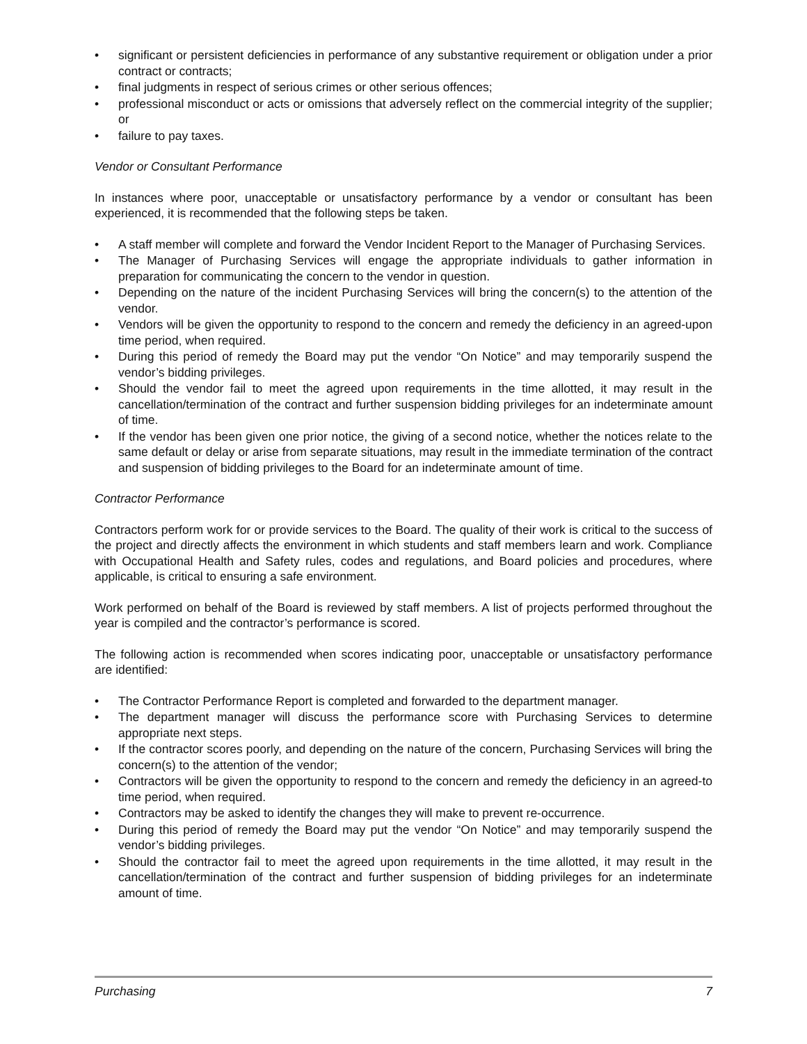• significant or persistent deficiencies in performance of any substantive requirement or obligation under a prior contract or contracts;
• final judgments in respect of serious crimes or other serious offences;
• professional misconduct or acts or omissions that adversely reflect on the commercial integrity of the supplier; or
• failure to pay taxes.
Vendor or Consultant Performance
In instances where poor, unacceptable or unsatisfactory performance by a vendor or consultant has been experienced, it is recommended that the following steps be taken.
• A staff member will complete and forward the Vendor Incident Report to the Manager of Purchasing Services.
• The Manager of Purchasing Services will engage the appropriate individuals to gather information in preparation for communicating the concern to the vendor in question.
• Depending on the nature of the incident Purchasing Services will bring the concern(s) to the attention of the vendor.
• Vendors will be given the opportunity to respond to the concern and remedy the deficiency in an agreed-upon time period, when required.
• During this period of remedy the Board may put the vendor “On Notice” and may temporarily suspend the vendor’s bidding privileges.
• Should the vendor fail to meet the agreed upon requirements in the time allotted, it may result in the cancellation/termination of the contract and further suspension bidding privileges for an indeterminate amount of time.
• If the vendor has been given one prior notice, the giving of a second notice, whether the notices relate to the same default or delay or arise from separate situations, may result in the immediate termination of the contract and suspension of bidding privileges to the Board for an indeterminate amount of time.
Contractor Performance
Contractors perform work for or provide services to the Board. The quality of their work is critical to the success of the project and directly affects the environment in which students and staff members learn and work. Compliance with Occupational Health and Safety rules, codes and regulations, and Board policies and procedures, where applicable, is critical to ensuring a safe environment.
Work performed on behalf of the Board is reviewed by staff members. A list of projects performed throughout the year is compiled and the contractor’s performance is scored.
The following action is recommended when scores indicating poor, unacceptable or unsatisfactory performance are identified:
• The Contractor Performance Report is completed and forwarded to the department manager.
• The department manager will discuss the performance score with Purchasing Services to determine appropriate next steps.
• If the contractor scores poorly, and depending on the nature of the concern, Purchasing Services will bring the concern(s) to the attention of the vendor;
• Contractors will be given the opportunity to respond to the concern and remedy the deficiency in an agreed-to time period, when required.
• Contractors may be asked to identify the changes they will make to prevent re-occurrence.
• During this period of remedy the Board may put the vendor “On Notice” and may temporarily suspend the vendor’s bidding privileges.
• Should the contractor fail to meet the agreed upon requirements in the time allotted, it may result in the cancellation/termination of the contract and further suspension of bidding privileges for an indeterminate amount of time.
Purchasing 7